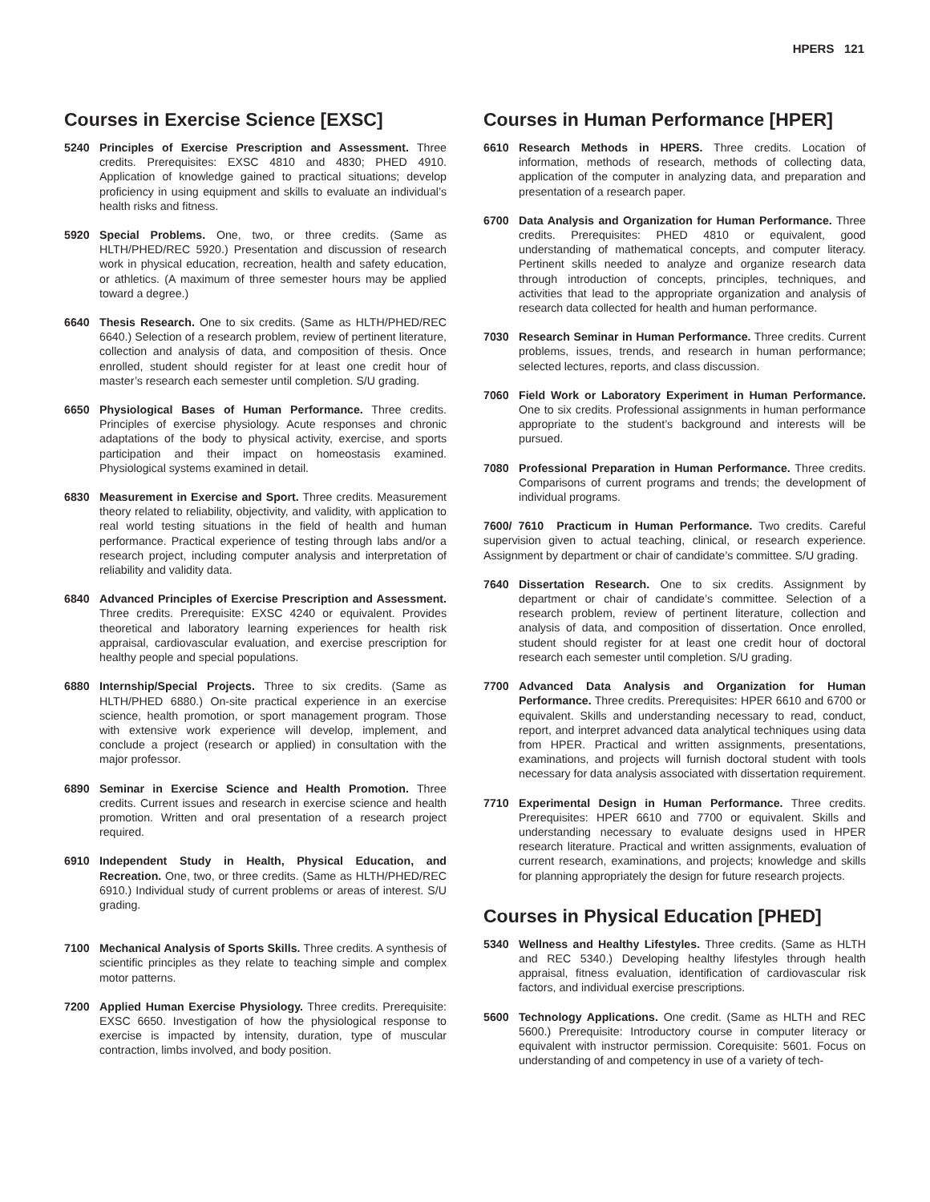HPERS 121
Courses in Exercise Science [EXSC]
5240 Principles of Exercise Prescription and Assessment. Three credits. Prerequisites: EXSC 4810 and 4830; PHED 4910. Application of knowledge gained to practical situations; develop proficiency in using equipment and skills to evaluate an individual’s health risks and fitness.
5920 Special Problems. One, two, or three credits. (Same as HLTH/PHED/REC 5920.) Presentation and discussion of research work in physical education, recreation, health and safety education, or athletics. (A maximum of three semester hours may be applied toward a degree.)
6640 Thesis Research. One to six credits. (Same as HLTH/PHED/REC 6640.) Selection of a research problem, review of pertinent literature, collection and analysis of data, and composition of thesis. Once enrolled, student should register for at least one credit hour of master’s research each semester until completion. S/U grading.
6650 Physiological Bases of Human Performance. Three credits. Principles of exercise physiology. Acute responses and chronic adaptations of the body to physical activity, exercise, and sports participation and their impact on homeostasis examined. Physiological systems examined in detail.
6830 Measurement in Exercise and Sport. Three credits. Measurement theory related to reliability, objectivity, and validity, with application to real world testing situations in the field of health and human performance. Practical experience of testing through labs and/or a research project, including computer analysis and interpretation of reliability and validity data.
6840 Advanced Principles of Exercise Prescription and Assessment. Three credits. Prerequisite: EXSC 4240 or equivalent. Provides theoretical and laboratory learning experiences for health risk appraisal, cardiovascular evaluation, and exercise prescription for healthy people and special populations.
6880 Internship/Special Projects. Three to six credits. (Same as HLTH/PHED 6880.) On-site practical experience in an exercise science, health promotion, or sport management program. Those with extensive work experience will develop, implement, and conclude a project (research or applied) in consultation with the major professor.
6890 Seminar in Exercise Science and Health Promotion. Three credits. Current issues and research in exercise science and health promotion. Written and oral presentation of a research project required.
6910 Independent Study in Health, Physical Education, and Recreation. One, two, or three credits. (Same as HLTH/PHED/REC 6910.) Individual study of current problems or areas of interest. S/U grading.
7100 Mechanical Analysis of Sports Skills. Three credits. A synthesis of scientific principles as they relate to teaching simple and complex motor patterns.
7200 Applied Human Exercise Physiology. Three credits. Prerequisite: EXSC 6650. Investigation of how the physiological response to exercise is impacted by intensity, duration, type of muscular contraction, limbs involved, and body position.
Courses in Human Performance [HPER]
6610 Research Methods in HPERS. Three credits. Location of information, methods of research, methods of collecting data, application of the computer in analyzing data, and preparation and presentation of a research paper.
6700 Data Analysis and Organization for Human Performance. Three credits. Prerequisites: PHED 4810 or equivalent, good understanding of mathematical concepts, and computer literacy. Pertinent skills needed to analyze and organize research data through introduction of concepts, principles, techniques, and activities that lead to the appropriate organization and analysis of research data collected for health and human performance.
7030 Research Seminar in Human Performance. Three credits. Current problems, issues, trends, and research in human performance; selected lectures, reports, and class discussion.
7060 Field Work or Laboratory Experiment in Human Performance. One to six credits. Professional assignments in human performance appropriate to the student’s background and interests will be pursued.
7080 Professional Preparation in Human Performance. Three credits. Comparisons of current programs and trends; the development of individual programs.
7600/ 7610 Practicum in Human Performance. Two credits. Careful supervision given to actual teaching, clinical, or research experience. Assignment by department or chair of candidate’s committee. S/U grading.
7640 Dissertation Research. One to six credits. Assignment by department or chair of candidate’s committee. Selection of a research problem, review of pertinent literature, collection and analysis of data, and composition of dissertation. Once enrolled, student should register for at least one credit hour of doctoral research each semester until completion. S/U grading.
7700 Advanced Data Analysis and Organization for Human Performance. Three credits. Prerequisites: HPER 6610 and 6700 or equivalent. Skills and understanding necessary to read, conduct, report, and interpret advanced data analytical techniques using data from HPER. Practical and written assignments, presentations, examinations, and projects will furnish doctoral student with tools necessary for data analysis associated with dissertation requirement.
7710 Experimental Design in Human Performance. Three credits. Prerequisites: HPER 6610 and 7700 or equivalent. Skills and understanding necessary to evaluate designs used in HPER research literature. Practical and written assignments, evaluation of current research, examinations, and projects; knowledge and skills for planning appropriately the design for future research projects.
Courses in Physical Education [PHED]
5340 Wellness and Healthy Lifestyles. Three credits. (Same as HLTH and REC 5340.) Developing healthy lifestyles through health appraisal, fitness evaluation, identification of cardiovascular risk factors, and individual exercise prescriptions.
5600 Technology Applications. One credit. (Same as HLTH and REC 5600.) Prerequisite: Introductory course in computer literacy or equivalent with instructor permission. Corequisite: 5601. Focus on understanding of and competency in use of a variety of tech-